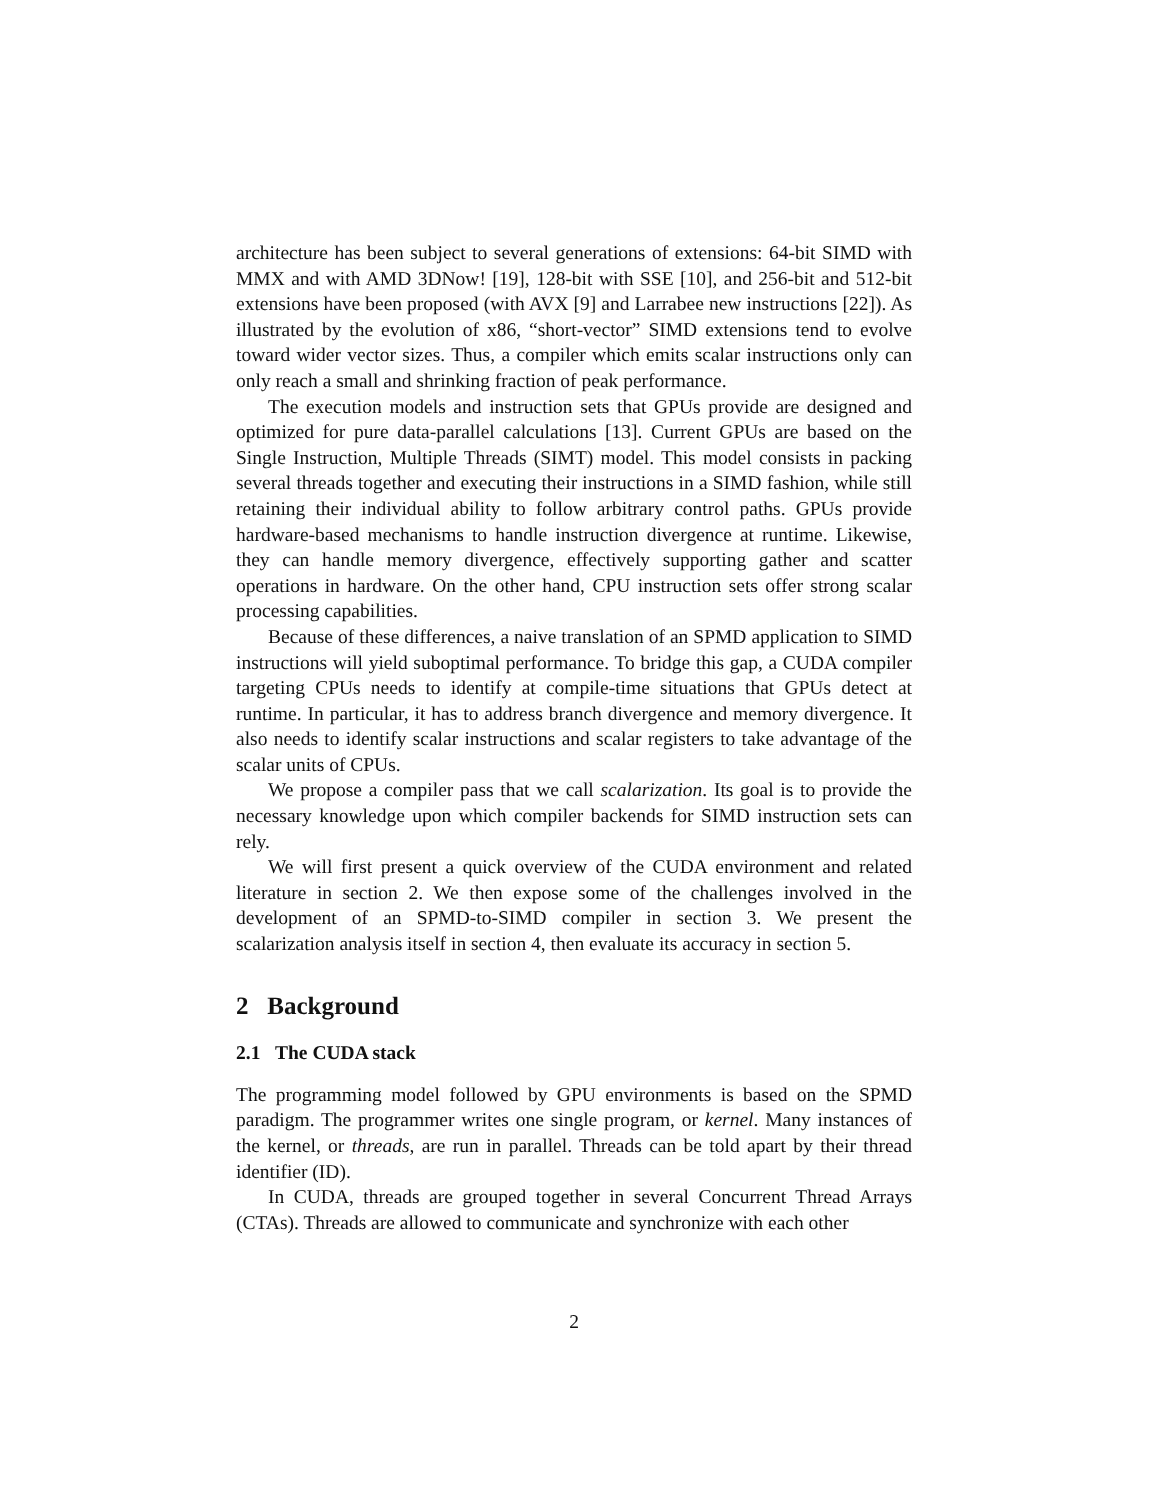architecture has been subject to several generations of extensions: 64-bit SIMD with MMX and with AMD 3DNow! [19], 128-bit with SSE [10], and 256-bit and 512-bit extensions have been proposed (with AVX [9] and Larrabee new instructions [22]). As illustrated by the evolution of x86, “short-vector” SIMD extensions tend to evolve toward wider vector sizes. Thus, a compiler which emits scalar instructions only can only reach a small and shrinking fraction of peak performance.
The execution models and instruction sets that GPUs provide are designed and optimized for pure data-parallel calculations [13]. Current GPUs are based on the Single Instruction, Multiple Threads (SIMT) model. This model consists in packing several threads together and executing their instructions in a SIMD fashion, while still retaining their individual ability to follow arbitrary control paths. GPUs provide hardware-based mechanisms to handle instruction divergence at runtime. Likewise, they can handle memory divergence, effectively supporting gather and scatter operations in hardware. On the other hand, CPU instruction sets offer strong scalar processing capabilities.
Because of these differences, a naive translation of an SPMD application to SIMD instructions will yield suboptimal performance. To bridge this gap, a CUDA compiler targeting CPUs needs to identify at compile-time situations that GPUs detect at runtime. In particular, it has to address branch divergence and memory divergence. It also needs to identify scalar instructions and scalar registers to take advantage of the scalar units of CPUs.
We propose a compiler pass that we call scalarization. Its goal is to provide the necessary knowledge upon which compiler backends for SIMD instruction sets can rely.
We will first present a quick overview of the CUDA environment and related literature in section 2. We then expose some of the challenges involved in the development of an SPMD-to-SIMD compiler in section 3. We present the scalarization analysis itself in section 4, then evaluate its accuracy in section 5.
2 Background
2.1 The CUDA stack
The programming model followed by GPU environments is based on the SPMD paradigm. The programmer writes one single program, or kernel. Many instances of the kernel, or threads, are run in parallel. Threads can be told apart by their thread identifier (ID).
In CUDA, threads are grouped together in several Concurrent Thread Arrays (CTAs). Threads are allowed to communicate and synchronize with each other
2